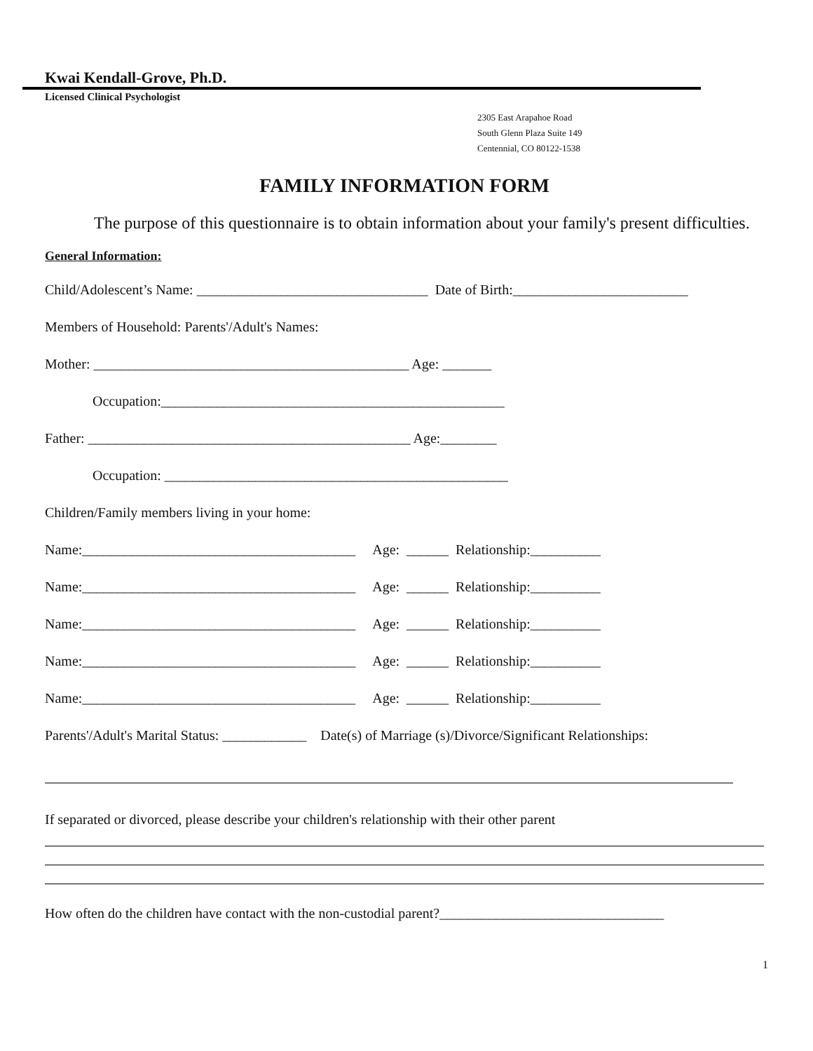Kwai Kendall-Grove, Ph.D.
Licensed Clinical Psychologist
2305 East Arapahoe Road
South Glenn Plaza Suite 149
Centennial, CO 80122-1538
FAMILY INFORMATION FORM
The purpose of this questionnaire is to obtain information about your family's present difficulties.
General Information:
Child/Adolescent’s Name: _________________________________ Date of Birth:_________________________
Members of Household: Parents'/Adult's Names:
Mother: _____________________________________________ Age: _______
Occupation:_________________________________________________
Father: ______________________________________________ Age:________
Occupation: _________________________________________________
Children/Family members living in your home:
Name:_______________________________________ Age: ______ Relationship:__________
Name:_______________________________________ Age: ______ Relationship:__________
Name:_______________________________________ Age: ______ Relationship:__________
Name:_______________________________________ Age: ______ Relationship:__________
Name:_______________________________________ Age: ______ Relationship:__________
Parents'/Adult's Marital Status: ____________ Date(s) of Marriage (s)/Divorce/Significant Relationships:
If separated or divorced, please describe your children's relationship with their other parent
How often do the children have contact with the non-custodial parent?________________________________
1